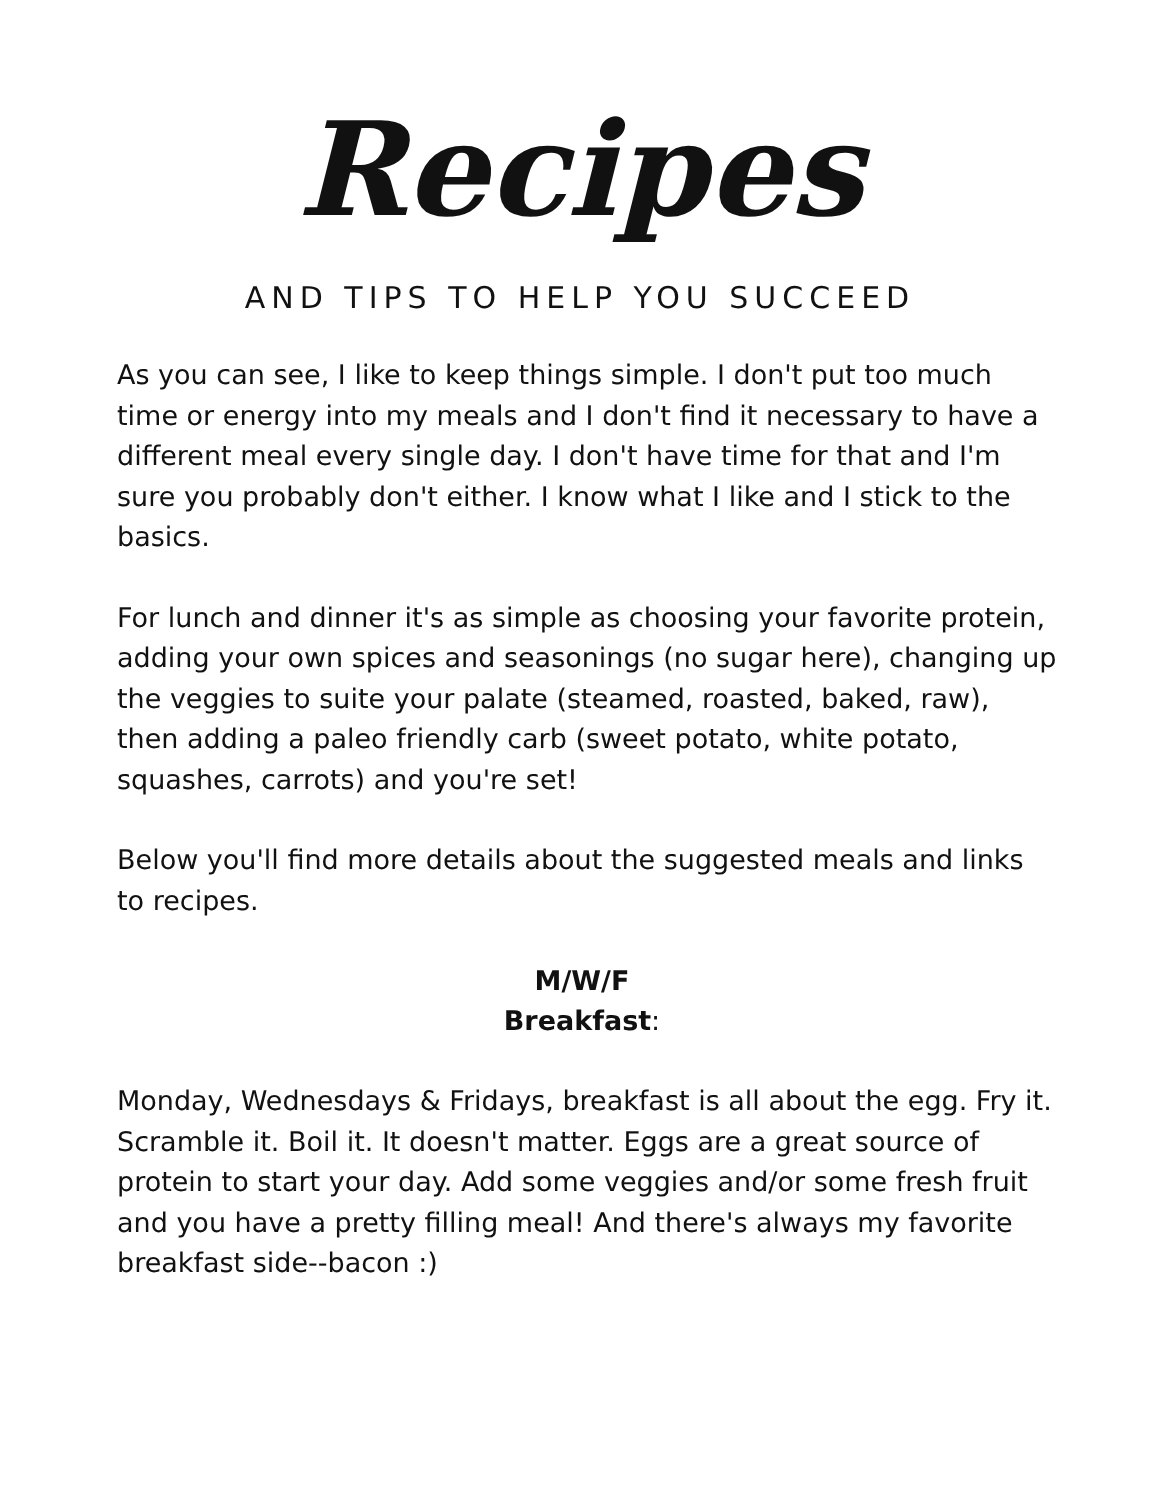Recipes
AND TIPS TO HELP YOU SUCCEED
As you can see, I like to keep things simple. I don't put too much time or energy into my meals and I don't find it necessary to have a different meal every single day. I don't have time for that and I'm sure you probably don't either. I know what I like and I stick to the basics.
For lunch and dinner it's as simple as choosing your favorite protein, adding your own spices and seasonings (no sugar here), changing up the veggies to suite your palate (steamed, roasted, baked, raw), then adding a paleo friendly carb (sweet potato, white potato, squashes, carrots) and you're set!
Below you'll find more details about the suggested meals and links to recipes.
M/W/F
Breakfast:
Monday, Wednesdays & Fridays, breakfast is all about the egg. Fry it. Scramble it. Boil it. It doesn't matter. Eggs are a great source of protein to start your day. Add some veggies and/or some fresh fruit and you have a pretty filling meal! And there's always my favorite breakfast side--bacon :)